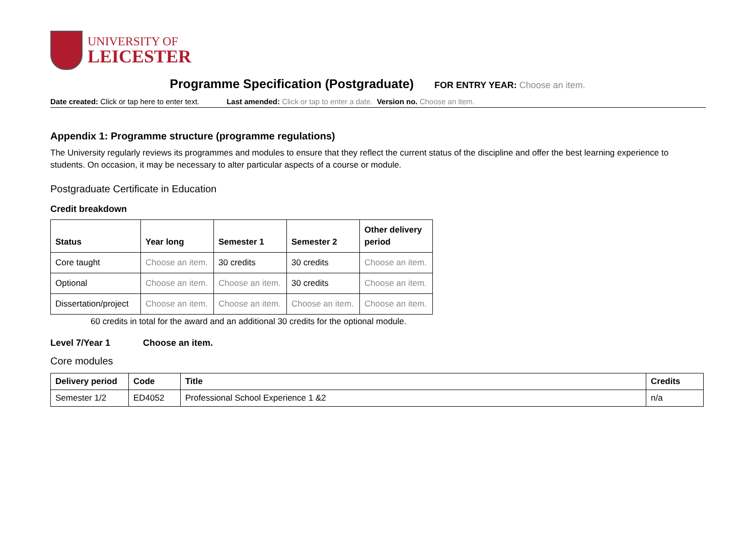UNIVERSITY OF
LEICESTER
Programme Specification (Postgraduate) FOR ENTRY YEAR: Choose an item.
Date created: Click or tap here to enter text. Last amended: Click or tap to enter a date. Version no. Choose an item.
Appendix 1: Programme structure (programme regulations)
The University regularly reviews its programmes and modules to ensure that they reflect the current status of the discipline and offer the best learning experience to students. On occasion, it may be necessary to alter particular aspects of a course or module.
Postgraduate Certificate in Education
Credit breakdown
| Status | Year long | Semester 1 | Semester 2 | Other delivery period |
| --- | --- | --- | --- | --- |
| Core taught | Choose an item. | 30 credits | 30 credits | Choose an item. |
| Optional | Choose an item. | Choose an item. | 30 credits | Choose an item. |
| Dissertation/project | Choose an item. | Choose an item. | Choose an item. | Choose an item. |
60 credits in total for the award and an additional 30 credits for the optional module.
Level 7/Year 1 Choose an item.
Core modules
| Delivery period | Code | Title | Credits |
| --- | --- | --- | --- |
| Semester 1/2 | ED4052 | Professional School Experience 1 &2 | n/a |